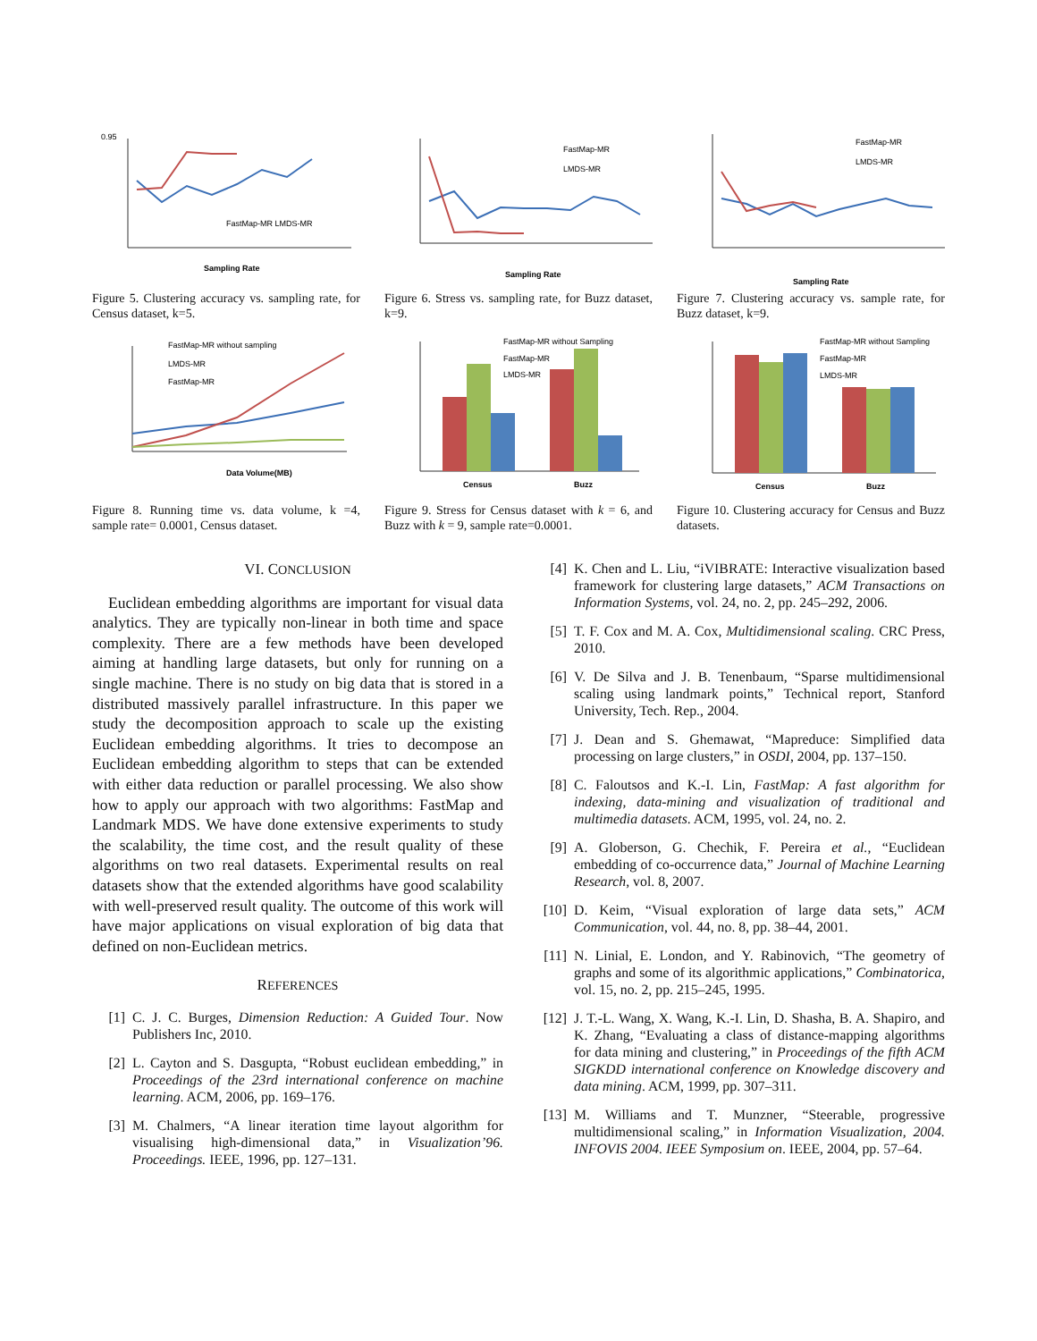0.95
FastMap-MR LMDS-MR
Sampling Rate
Figure 5. Clustering accuracy vs. sampling rate, for Census dataset, k=5.
FastMap-MR
LMDS-MR
Sampling Rate
Figure 6. Stress vs. sampling rate, for Buzz dataset, k=9.
FastMap-MR
LMDS-MR
Sampling Rate
Figure 7. Clustering accuracy vs. sample rate, for Buzz dataset, k=9.
FastMap-MR without sampling
LMDS-MR
FastMap-MR
Data Volume(MB)
Figure 8. Running time vs. data volume, k =4, sample rate= 0.0001, Census dataset.
FastMap-MR without Sampling
FastMap-MR
LMDS-MR
Census
Buzz
Figure 9. Stress for Census dataset with k = 6, and Buzz with k = 9, sample rate=0.0001.
FastMap-MR without Sampling
FastMap-MR
LMDS-MR
Census
Buzz
Figure 10. Clustering accuracy for Census and Buzz datasets.
VI. CONCLUSION
Euclidean embedding algorithms are important for visual data analytics. They are typically non-linear in both time and space complexity. There are a few methods have been developed aiming at handling large datasets, but only for running on a single machine. There is no study on big data that is stored in a distributed massively parallel infrastructure. In this paper we study the decomposition approach to scale up the existing Euclidean embedding algorithms. It tries to decompose an Euclidean embedding algorithm to steps that can be extended with either data reduction or parallel processing. We also show how to apply our approach with two algorithms: FastMap and Landmark MDS. We have done extensive experiments to study the scalability, the time cost, and the result quality of these algorithms on two real datasets. Experimental results on real datasets show that the extended algorithms have good scalability with well-preserved result quality. The outcome of this work will have major applications on visual exploration of big data that defined on non-Euclidean metrics.
REFERENCES
[1] C. J. C. Burges, Dimension Reduction: A Guided Tour. Now Publishers Inc, 2010.
[2] L. Cayton and S. Dasgupta, “Robust euclidean embedding,” in Proceedings of the 23rd international conference on machine learning. ACM, 2006, pp. 169–176.
[3] M. Chalmers, “A linear iteration time layout algorithm for visualising high-dimensional data,” in Visualization’96. Proceedings. IEEE, 1996, pp. 127–131.
[4] K. Chen and L. Liu, “iVIBRATE: Interactive visualization based framework for clustering large datasets,” ACM Transactions on Information Systems, vol. 24, no. 2, pp. 245–292, 2006.
[5] T. F. Cox and M. A. Cox, Multidimensional scaling. CRC Press, 2010.
[6] V. De Silva and J. B. Tenenbaum, “Sparse multidimensional scaling using landmark points,” Technical report, Stanford University, Tech. Rep., 2004.
[7] J. Dean and S. Ghemawat, “Mapreduce: Simplified data processing on large clusters,” in OSDI, 2004, pp. 137–150.
[8] C. Faloutsos and K.-I. Lin, FastMap: A fast algorithm for indexing, data-mining and visualization of traditional and multimedia datasets. ACM, 1995, vol. 24, no. 2.
[9] A. Globerson, G. Chechik, F. Pereira et al., “Euclidean embedding of co-occurrence data,” Journal of Machine Learning Research, vol. 8, 2007.
[10] D. Keim, “Visual exploration of large data sets,” ACM Communication, vol. 44, no. 8, pp. 38–44, 2001.
[11] N. Linial, E. London, and Y. Rabinovich, “The geometry of graphs and some of its algorithmic applications,” Combinatorica, vol. 15, no. 2, pp. 215–245, 1995.
[12] J. T.-L. Wang, X. Wang, K.-I. Lin, D. Shasha, B. A. Shapiro, and K. Zhang, “Evaluating a class of distance-mapping algorithms for data mining and clustering,” in Proceedings of the fifth ACM SIGKDD international conference on Knowledge discovery and data mining. ACM, 1999, pp. 307–311.
[13] M. Williams and T. Munzner, “Steerable, progressive multidimensional scaling,” in Information Visualization, 2004. INFOVIS 2004. IEEE Symposium on. IEEE, 2004, pp. 57–64.